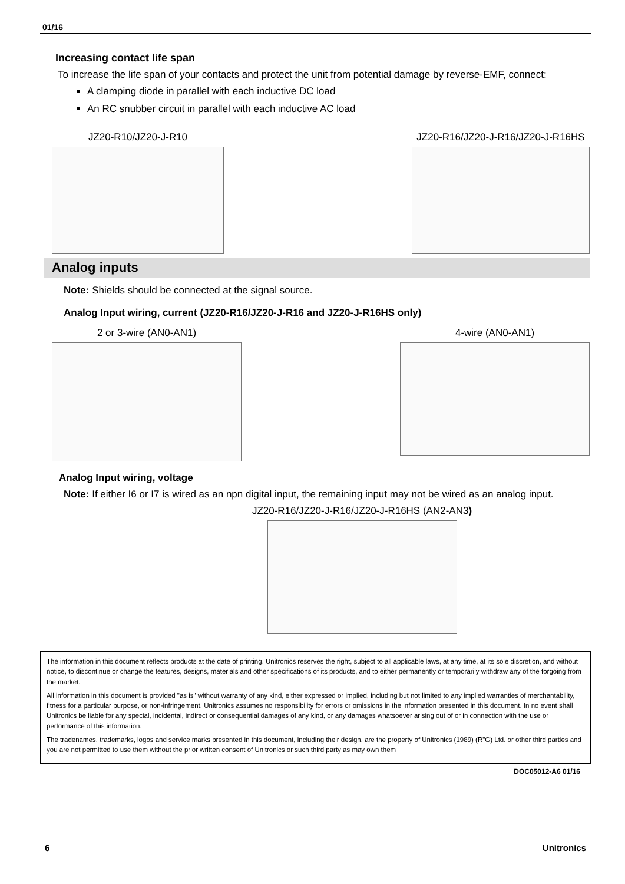01/16
Increasing contact life span
To increase the life span of your contacts and protect the unit from potential damage by reverse-EMF, connect:
A clamping diode in parallel with each inductive DC load
An RC snubber circuit in parallel with each inductive AC load
JZ20-R10/JZ20-J-R10 JZ20-R16/JZ20-J-R16/JZ20-J-R16HS
Analog inputs
Note: Shields should be connected at the signal source.
Analog Input wiring, current (JZ20-R16/JZ20-J-R16 and JZ20-J-R16HS only)
2 or 3-wire (AN0-AN1) 4-wire (AN0-AN1)
Analog Input wiring, voltage
Note: If either I6 or I7 is wired as an npn digital input, the remaining input may not be wired as an analog input.
JZ20-R16/JZ20-J-R16/JZ20-J-R16HS (AN2-AN3)
The information in this document reflects products at the date of printing. Unitronics reserves the right, subject to all applicable laws, at any time, at its sole discretion, and without notice, to discontinue or change the features, designs, materials and other specifications of its products, and to either permanently or temporarily withdraw any of the forgoing from the market.
All information in this document is provided "as is" without warranty of any kind, either expressed or implied, including but not limited to any implied warranties of merchantability, fitness for a particular purpose, or non-infringement. Unitronics assumes no responsibility for errors or omissions in the information presented in this document. In no event shall Unitronics be liable for any special, incidental, indirect or consequential damages of any kind, or any damages whatsoever arising out of or in connection with the use or performance of this information.
The tradenames, trademarks, logos and service marks presented in this document, including their design, are the property of Unitronics (1989) (R"G) Ltd. or other third parties and you are not permitted to use them without the prior written consent of Unitronics or such third party as may own them
DOC05012-A6 01/16
6 Unitronics